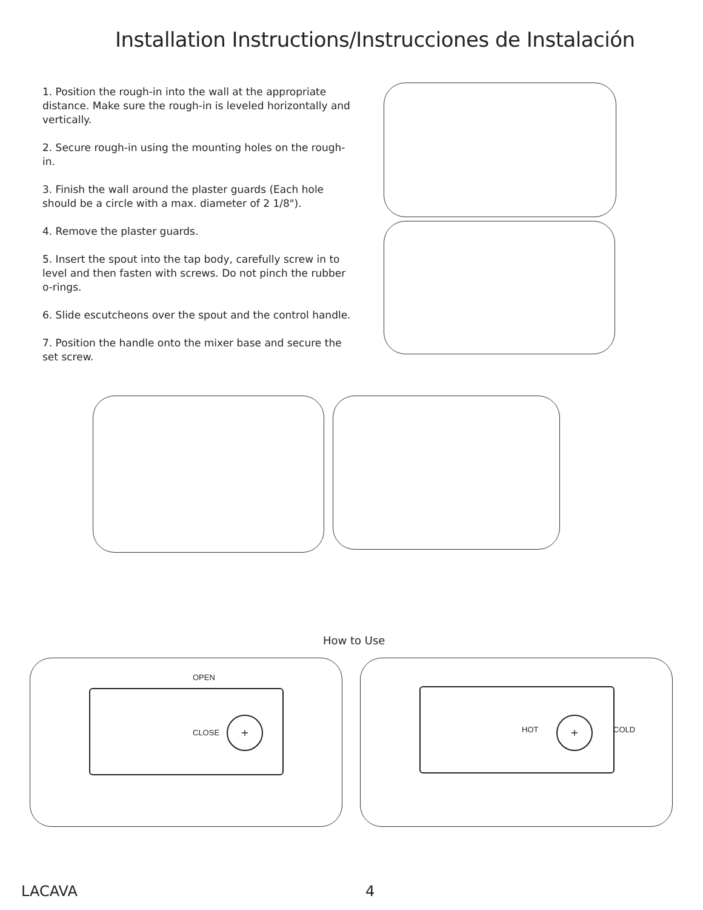Installation Instructions/Instrucciones de Instalación
1. Position the rough-in into the wall at the appropriate distance. Make sure the rough-in is leveled horizontally and vertically.
2. Secure rough-in using the mounting holes on the rough-in.
3. Finish the wall around the plaster guards (Each hole should be a circle with a max. diameter of 2 1/8").
4. Remove the plaster guards.
5. Insert the spout into the tap body, carefully screw in to level and then fasten with screws. Do not pinch the rubber o-rings.
6. Slide escutcheons over the spout and the control handle.
7. Position the handle onto the mixer base and secure the set screw.
How to Use
OPEN
CLOSE
+
HOT
+
COLD
LACAVA 4